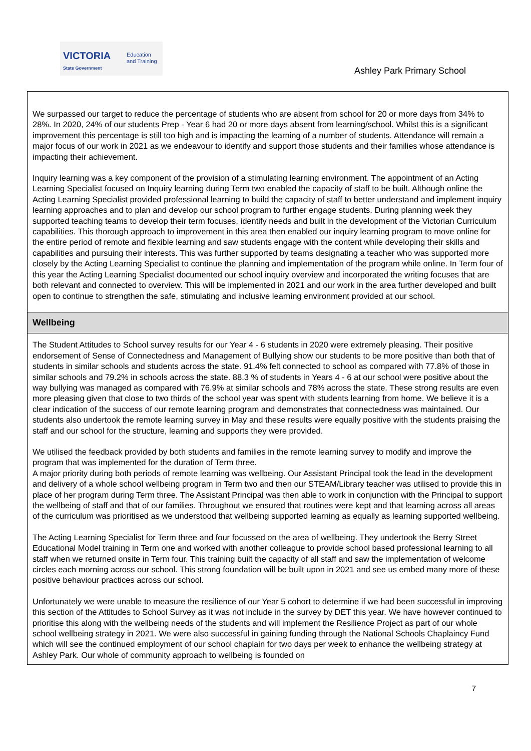VICTORIA
State Government
Education
and Training
Ashley Park Primary School
We surpassed our target to reduce the percentage of students who are absent from school for 20 or more days from 34% to 28%. In 2020, 24% of our students Prep - Year 6 had 20 or more days absent from learning/school. Whilst this is a significant improvement this percentage is still too high and is impacting the learning of a number of students. Attendance will remain a major focus of our work in 2021 as we endeavour to identify and support those students and their families whose attendance is impacting their achievement.
Inquiry learning was a key component of the provision of a stimulating learning environment. The appointment of an Acting Learning Specialist focused on Inquiry learning during Term two enabled the capacity of staff to be built. Although online the Acting Learning Specialist provided professional learning to build the capacity of staff to better understand and implement inquiry learning approaches and to plan and develop our school program to further engage students. During planning week they supported teaching teams to develop their term focuses, identify needs and built in the development of the Victorian Curriculum capabilities. This thorough approach to improvement in this area then enabled our inquiry learning program to move online for the entire period of remote and flexible learning and saw students engage with the content while developing their skills and capabilities and pursuing their interests. This was further supported by teams designating a teacher who was supported more closely by the Acting Learning Specialist to continue the planning and implementation of the program while online. In Term four of this year the Acting Learning Specialist documented our school inquiry overview and incorporated the writing focuses that are both relevant and connected to overview. This will be implemented in 2021 and our work in the area further developed and built open to continue to strengthen the safe, stimulating and inclusive learning environment provided at our school.
Wellbeing
The Student Attitudes to School survey results for our Year 4 - 6 students in 2020 were extremely pleasing. Their positive endorsement of Sense of Connectedness and Management of Bullying show our students to be more positive than both that of students in similar schools and students across the state. 91.4% felt connected to school as compared with 77.8% of those in similar schools and 79.2% in schools across the state. 88.3 % of students in Years 4 - 6 at our school were positive about the way bullying was managed as compared with 76.9% at similar schools and 78% across the state. These strong results are even more pleasing given that close to two thirds of the school year was spent with students learning from home. We believe it is a clear indication of the success of our remote learning program and demonstrates that connectedness was maintained. Our students also undertook the remote learning survey in May and these results were equally positive with the students praising the staff and our school for the structure, learning and supports they were provided.
We utilised the feedback provided by both students and families in the remote learning survey to modify and improve the program that was implemented for the duration of Term three.
A major priority during both periods of remote learning was wellbeing. Our Assistant Principal took the lead in the development and delivery of a whole school wellbeing program in Term two and then our STEAM/Library teacher was utilised to provide this in place of her program during Term three. The Assistant Principal was then able to work in conjunction with the Principal to support the wellbeing of staff and that of our families. Throughout we ensured that routines were kept and that learning across all areas of the curriculum was prioritised as we understood that wellbeing supported learning as equally as learning supported wellbeing.
The Acting Learning Specialist for Term three and four focussed on the area of wellbeing. They undertook the Berry Street Educational Model training in Term one and worked with another colleague to provide school based professional learning to all staff when we returned onsite in Term four. This training built the capacity of all staff and saw the implementation of welcome circles each morning across our school. This strong foundation will be built upon in 2021 and see us embed many more of these positive behaviour practices across our school.
Unfortunately we were unable to measure the resilience of our Year 5 cohort to determine if we had been successful in improving this section of the Attitudes to School Survey as it was not include in the survey by DET this year. We have however continued to prioritise this along with the wellbeing needs of the students and will implement the Resilience Project as part of our whole school wellbeing strategy in 2021. We were also successful in gaining funding through the National Schools Chaplaincy Fund which will see the continued employment of our school chaplain for two days per week to enhance the wellbeing strategy at Ashley Park. Our whole of community approach to wellbeing is founded on
7